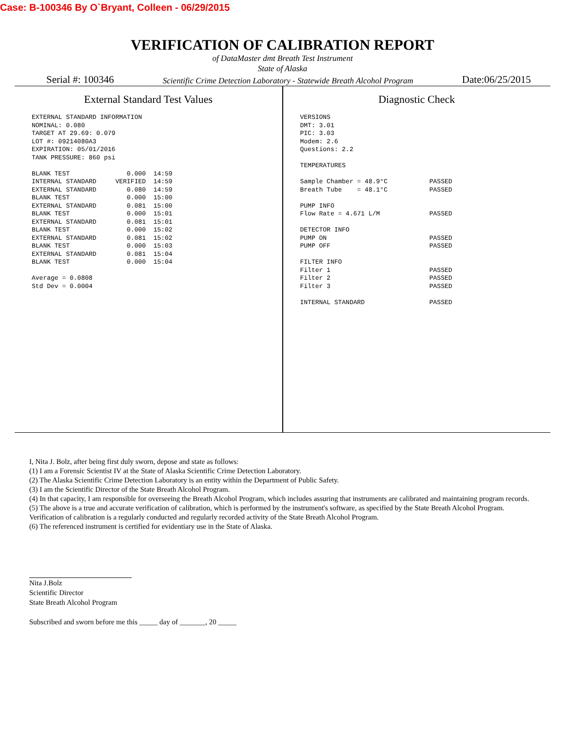Case: B-100346 By O`Bryant, Colleen - 06/29/2015
VERIFICATION OF CALIBRATION REPORT
of DataMaster dmt Breath Test Instrument
State of Alaska
Serial #: 100346 Scientific Crime Detection Laboratory - Statewide Breath Alcohol Program Date:06/25/2015
External Standard Test Values
EXTERNAL STANDARD INFORMATION
NOMINAL: 0.080
TARGET AT 29.69: 0.079
LOT #: 09214080A3
EXPIRATION: 05/01/2016
TANK PRESSURE: 860 psi

BLANK TEST               0.000  14:59
INTERNAL STANDARD     VERIFIED  14:59
EXTERNAL STANDARD        0.080  14:59
BLANK TEST               0.000  15:00
EXTERNAL STANDARD        0.081  15:00
BLANK TEST               0.000  15:01
EXTERNAL STANDARD        0.081  15:01
BLANK TEST               0.000  15:02
EXTERNAL STANDARD        0.081  15:02
BLANK TEST               0.000  15:03
EXTERNAL STANDARD        0.081  15:04
BLANK TEST               0.000  15:04

Average = 0.0808
Std Dev = 0.0004
Diagnostic Check
VERSIONS
DMT: 3.01
PIC: 3.03
Modem: 2.6
Questions: 2.2

TEMPERATURES

Sample Chamber = 48.9°C           PASSED
Breath Tube    = 48.1°C           PASSED

PUMP INFO
Flow Rate = 4.671 L/M             PASSED

DETECTOR INFO
PUMP ON                           PASSED
PUMP OFF                          PASSED

FILTER INFO
Filter 1                          PASSED
Filter 2                          PASSED
Filter 3                          PASSED

INTERNAL STANDARD                 PASSED
I, Nita J. Bolz, after being first duly sworn, depose and state as follows:
(1) I am a Forensic Scientist IV at the State of Alaska Scientific Crime Detection Laboratory.
(2) The Alaska Scientific Crime Detection Laboratory is an entity within the Department of Public Safety.
(3) I am the Scientific Director of the State Breath Alcohol Program.
(4) In that capacity, I am responsible for overseeing the Breath Alcohol Program, which includes assuring that instruments are calibrated and maintaining program records.
(5) The above is a true and accurate verification of calibration, which is performed by the instrument's software, as specified by the State Breath Alcohol Program. Verification of calibration is a regularly conducted and regularly recorded activity of the State Breath Alcohol Program.
(6) The referenced instrument is certified for evidentiary use in the State of Alaska.
Nita J.Bolz
Scientific Director
State Breath Alcohol Program
Subscribed and sworn before me this _____ day of _______, 20 _____